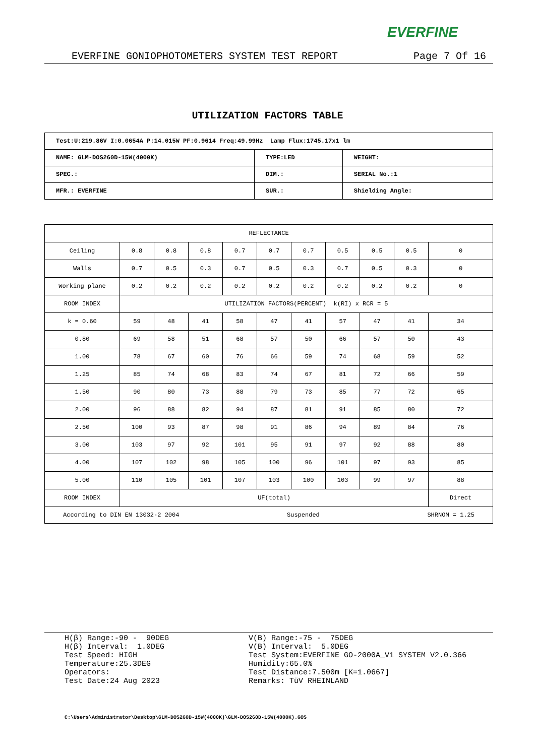EVERFINE
EVERFINE GONIOPHOTOMETERS SYSTEM TEST REPORT Page 7 Of 16
UTILIZATION FACTORS TABLE
| Test:U:219.86V I:0.0654A P:14.015W PF:0.9614 Freq:49.99Hz Lamp Flux:1745.17x1 lm | | |
| NAME: GLM-DOS260D-15W(4000K) | TYPE:LED | WEIGHT: |
| SPEC.: | DIM.: | SERIAL No.:1 |
| MFR.: EVERFINE | SUR.: | Shielding Angle: |
| REFLECTANCE | | | | | | | | | | |
| Ceiling | 0.8 | 0.8 | 0.8 | 0.7 | 0.7 | 0.7 | 0.5 | 0.5 | 0.5 | 0 |
| Walls | 0.7 | 0.5 | 0.3 | 0.7 | 0.5 | 0.3 | 0.7 | 0.5 | 0.3 | 0 |
| Working plane | 0.2 | 0.2 | 0.2 | 0.2 | 0.2 | 0.2 | 0.2 | 0.2 | 0.2 | 0 |
| ROOM INDEX | UTILIZATION FACTORS(PERCENT) k(RI) x RCR = 5 | | | | | | | | | |
| k = 0.60 | 59 | 48 | 41 | 58 | 47 | 41 | 57 | 47 | 41 | 34 |
| 0.80 | 69 | 58 | 51 | 68 | 57 | 50 | 66 | 57 | 50 | 43 |
| 1.00 | 78 | 67 | 60 | 76 | 66 | 59 | 74 | 68 | 59 | 52 |
| 1.25 | 85 | 74 | 68 | 83 | 74 | 67 | 81 | 72 | 66 | 59 |
| 1.50 | 90 | 80 | 73 | 88 | 79 | 73 | 85 | 77 | 72 | 65 |
| 2.00 | 96 | 88 | 82 | 94 | 87 | 81 | 91 | 85 | 80 | 72 |
| 2.50 | 100 | 93 | 87 | 98 | 91 | 86 | 94 | 89 | 84 | 76 |
| 3.00 | 103 | 97 | 92 | 101 | 95 | 91 | 97 | 92 | 88 | 80 |
| 4.00 | 107 | 102 | 98 | 105 | 100 | 96 | 101 | 97 | 93 | 85 |
| 5.00 | 110 | 105 | 101 | 107 | 103 | 100 | 103 | 99 | 97 | 88 |
| ROOM INDEX | UF(total) | | | | | | | | | Direct |
| According to DIN EN 13032-2 2004 Suspended SHRNOM = 1.25 | | | | | | | | | | |
H(β) Range:-90 - 90DEG H(β) Interval: 1.0DEG Test Speed: HIGH Temperature:25.3DEG Operators: Test Date:24 Aug 2023
V(B) Range:-75 - 75DEG V(B) Interval: 5.0DEG Test System:EVERFINE GO-2000A_V1 SYSTEM V2.0.366 Humidity:65.0% Test Distance:7.500m [K=1.0667] Remarks: TüV RHEINLAND
C:\Users\Administrator\Desktop\GLM-DOS260D-15W(4000K)\GLM-DOS260D-15W(4000K).GOS